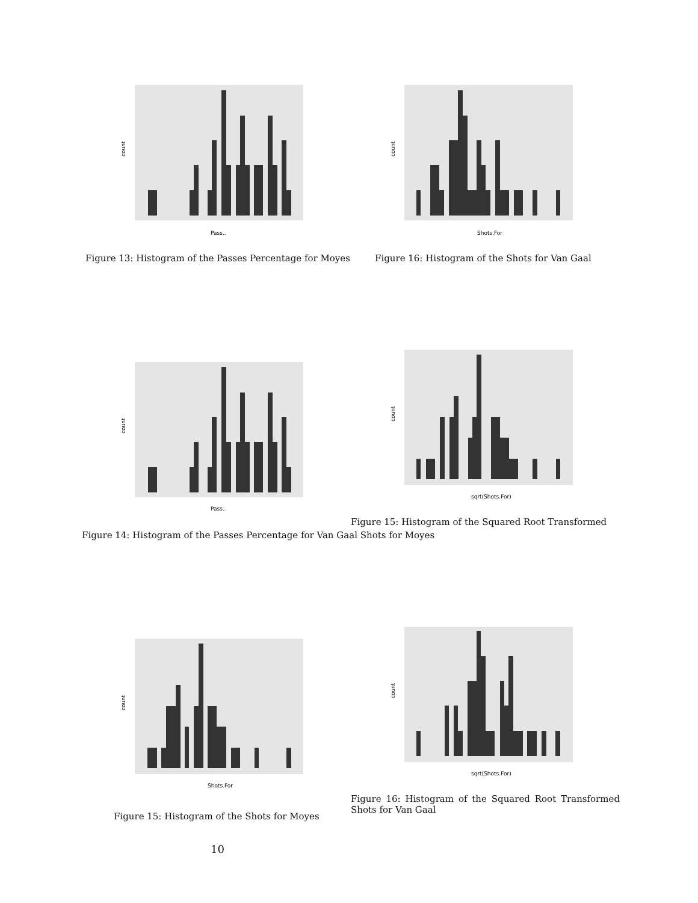count
Pass..
Figure 13: Histogram of the Passes Percentage for Moyes
count
Shots.For
Figure 16: Histogram of the Shots for Van Gaal
count
Pass..
count
sqrt(Shots.For)
Figure 15: Histogram of the Squared Root Transformed
Figure 14: Histogram of the Passes Percentage for Van Gaal Shots for Moyes
count
Shots.For
Figure 15: Histogram of the Shots for Moyes
count
sqrt(Shots.For)
Figure 16: Histogram of the Squared Root Transformed Shots for Van Gaal
10